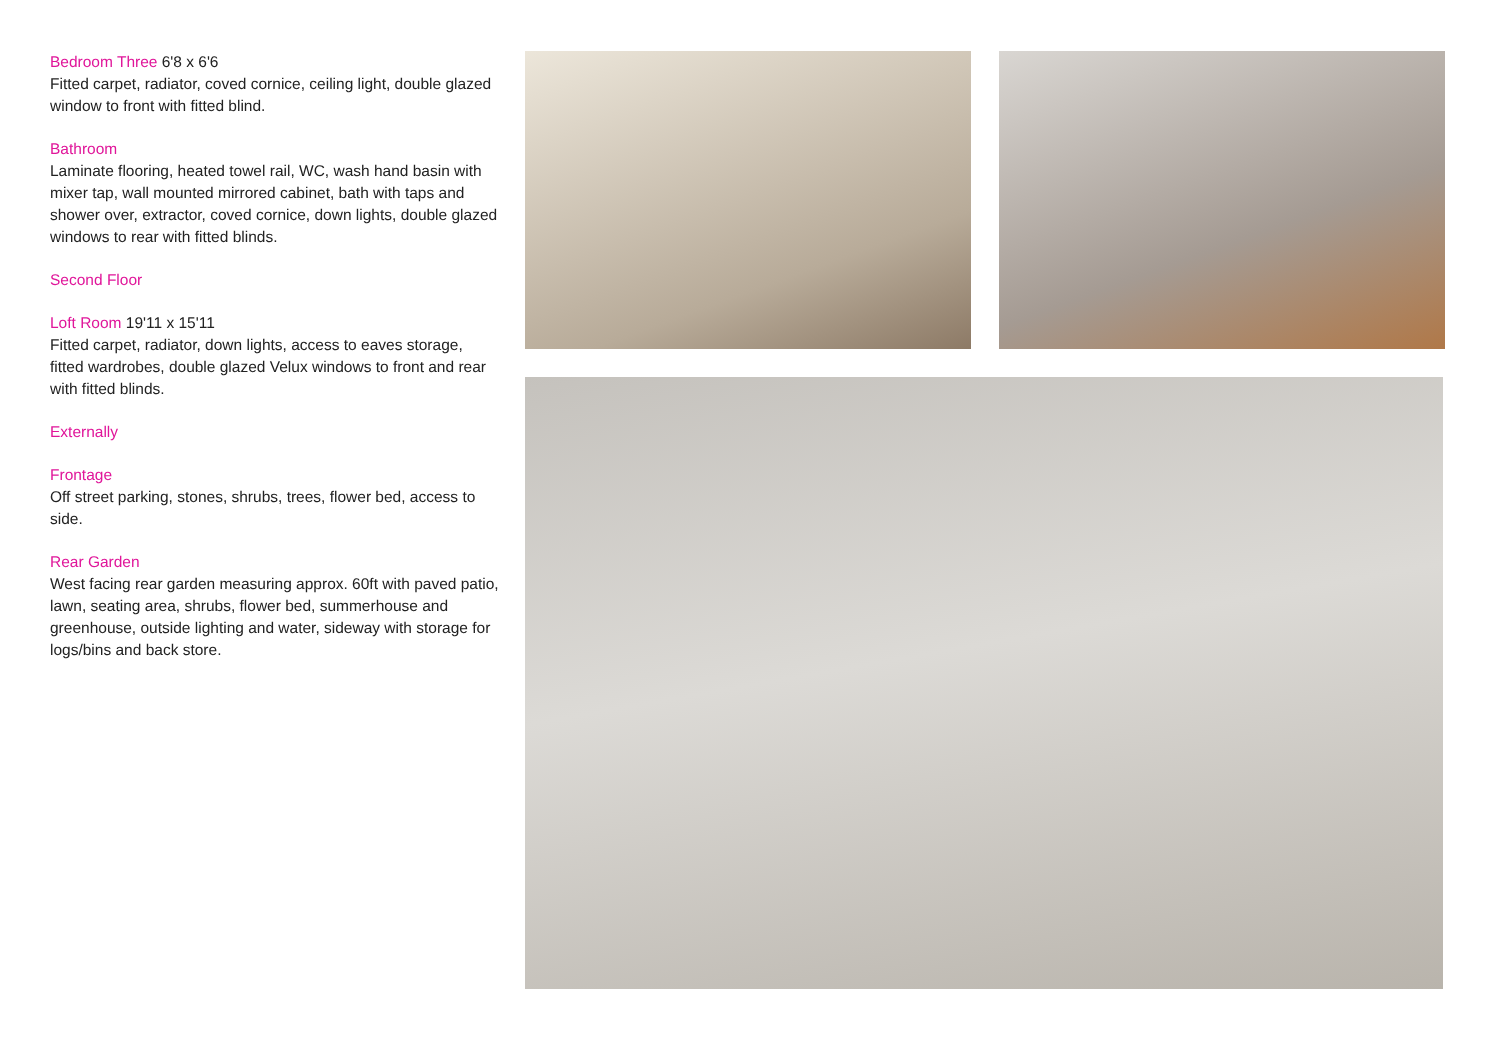Bedroom Three 6'8 x 6'6
Fitted carpet, radiator, coved cornice, ceiling light, double glazed window to front with fitted blind.
Bathroom
Laminate flooring, heated towel rail, WC, wash hand basin with mixer tap, wall mounted mirrored cabinet, bath with taps and shower over, extractor, coved cornice, down lights, double glazed windows to rear with fitted blinds.
Second Floor
Loft Room 19'11 x 15'11
Fitted carpet, radiator, down lights, access to eaves storage, fitted wardrobes, double glazed Velux windows to front and rear with fitted blinds.
Externally
Frontage
Off street parking, stones, shrubs, trees, flower bed, access to side.
Rear Garden
West facing rear garden measuring approx. 60ft with paved patio, lawn, seating area, shrubs, flower bed, summerhouse and greenhouse, outside lighting and water, sideway with storage for logs/bins and back store.